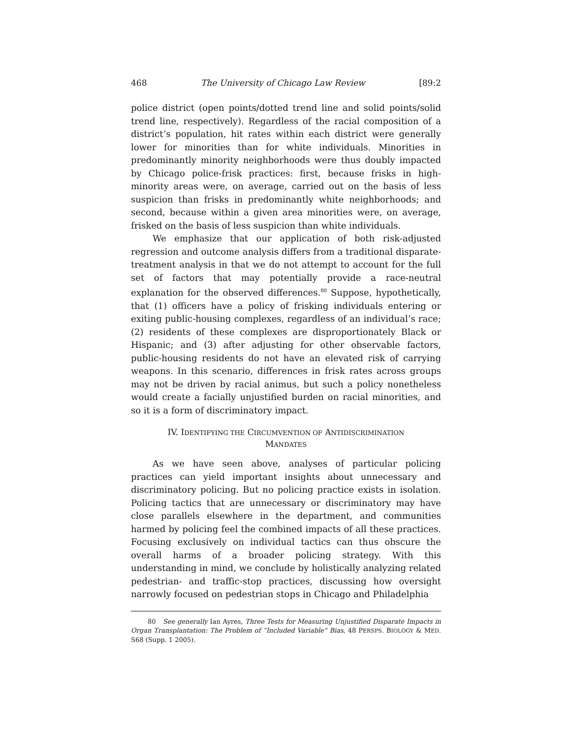468 The University of Chicago Law Review [89:2
police district (open points/dotted trend line and solid points/solid trend line, respectively). Regardless of the racial composition of a district’s population, hit rates within each district were generally lower for minorities than for white individuals. Minorities in predominantly minority neighborhoods were thus doubly impacted by Chicago police-frisk practices: first, because frisks in high-minority areas were, on average, carried out on the basis of less suspicion than frisks in predominantly white neighborhoods; and second, because within a given area minorities were, on average, frisked on the basis of less suspicion than white individuals.
We emphasize that our application of both risk-adjusted regression and outcome analysis differs from a traditional disparate-treatment analysis in that we do not attempt to account for the full set of factors that may potentially provide a race-neutral explanation for the observed differences.<sup>80</sup> Suppose, hypothetically, that (1) officers have a policy of frisking individuals entering or exiting public-housing complexes, regardless of an individual’s race; (2) residents of these complexes are disproportionately Black or Hispanic; and (3) after adjusting for other observable factors, public-housing residents do not have an elevated risk of carrying weapons. In this scenario, differences in frisk rates across groups may not be driven by racial animus, but such a policy nonetheless would create a facially unjustified burden on racial minorities, and so it is a form of discriminatory impact.
IV. IDENTIFYING THE CIRCUMVENTION OF ANTIDISCRIMINATION
MANDATES
As we have seen above, analyses of particular policing practices can yield important insights about unnecessary and discriminatory policing. But no policing practice exists in isolation. Policing tactics that are unnecessary or discriminatory may have close parallels elsewhere in the department, and communities harmed by policing feel the combined impacts of all these practices. Focusing exclusively on individual tactics can thus obscure the overall harms of a broader policing strategy. With this understanding in mind, we conclude by holistically analyzing related pedestrian- and traffic-stop practices, discussing how oversight narrowly focused on pedestrian stops in Chicago and Philadelphia
80 See generally Ian Ayres, Three Tests for Measuring Unjustified Disparate Impacts in Organ Transplantation: The Problem of “Included Variable” Bias, 48 PERSPS. BIOLOGY & MED. S68 (Supp. 1 2005).